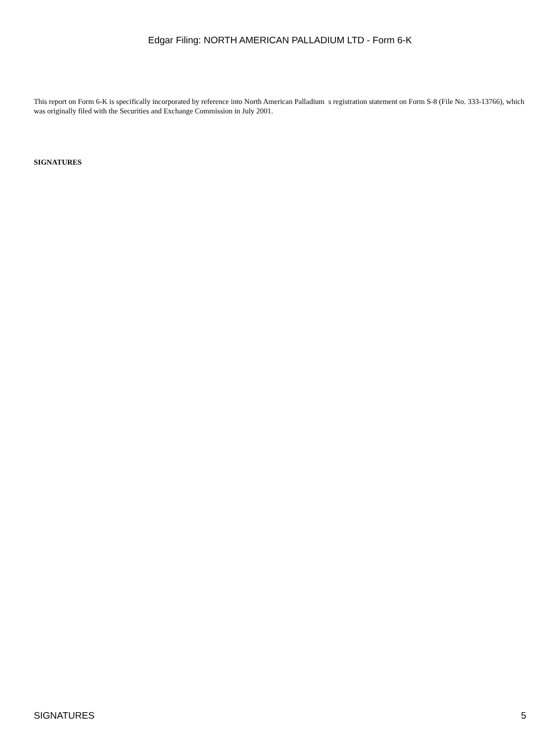Edgar Filing: NORTH AMERICAN PALLADIUM LTD - Form 6-K
This report on Form 6-K is specifically incorporated by reference into North American Palladium s registration statement on Form S-8 (File No. 333-13766), which was originally filed with the Securities and Exchange Commission in July 2001.
SIGNATURES
SIGNATURES 5